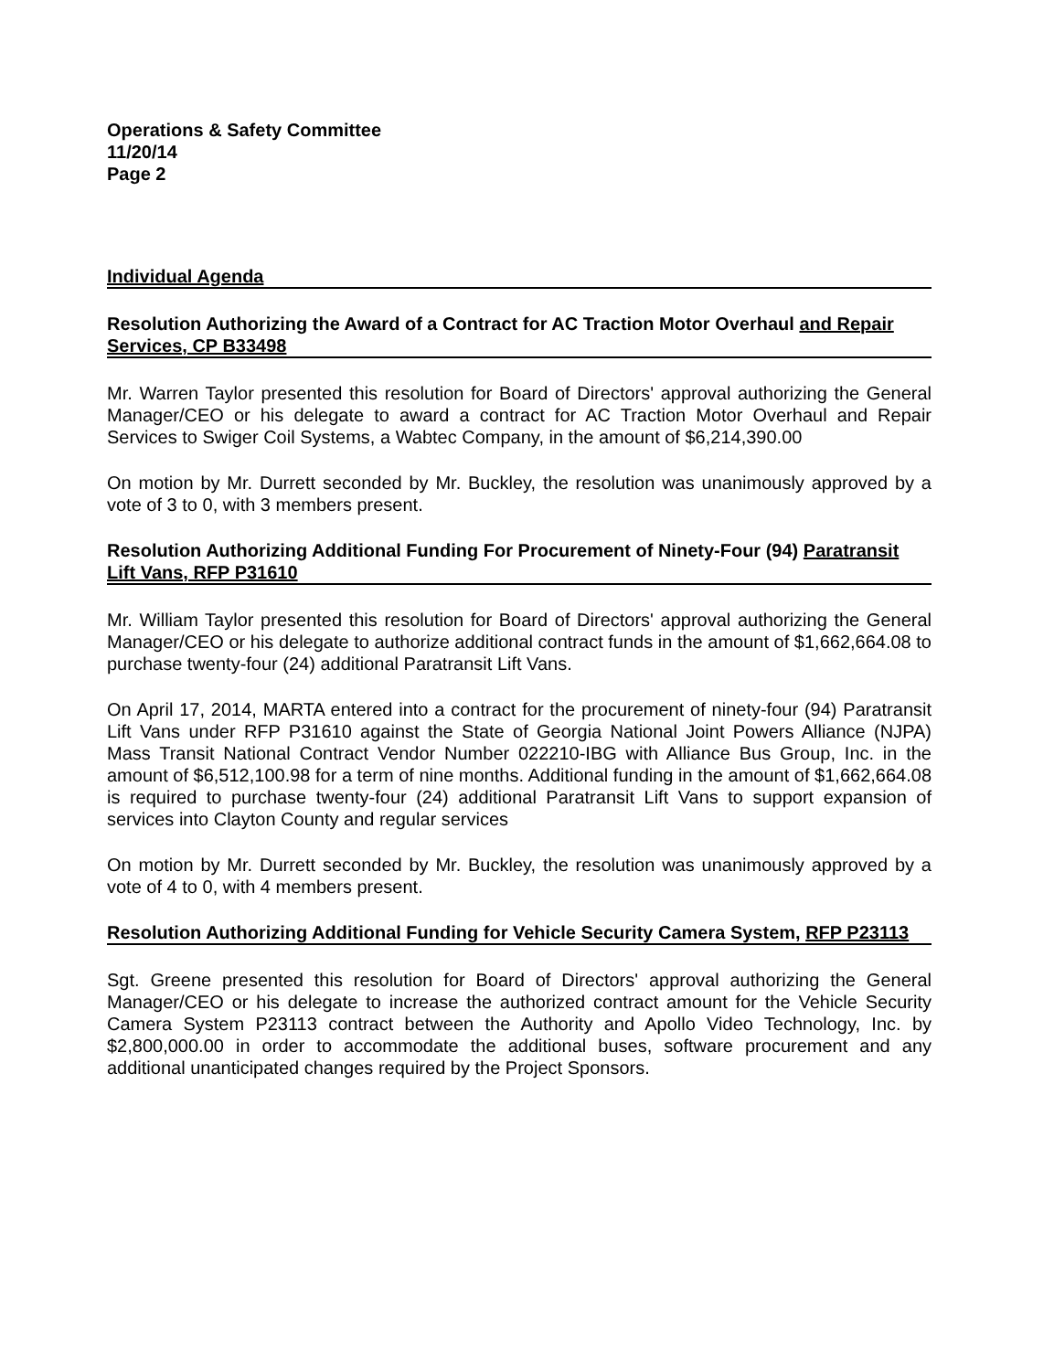Operations & Safety Committee
11/20/14
Page 2
Individual Agenda
Resolution Authorizing the Award of a Contract for AC Traction Motor Overhaul and Repair Services, CP B33498
Mr. Warren Taylor presented this resolution for Board of Directors' approval authorizing the General Manager/CEO or his delegate to award a contract for AC Traction Motor Overhaul and Repair Services to Swiger Coil Systems, a Wabtec Company, in the amount of $6,214,390.00
On motion by Mr. Durrett seconded by Mr. Buckley, the resolution was unanimously approved by a vote of 3 to 0, with 3 members present.
Resolution Authorizing Additional Funding For Procurement of Ninety-Four (94) Paratransit Lift Vans, RFP P31610
Mr. William Taylor presented this resolution for Board of Directors' approval authorizing the General Manager/CEO or his delegate to authorize additional contract funds in the amount of $1,662,664.08 to purchase twenty-four (24) additional Paratransit Lift Vans.
On April 17, 2014, MARTA entered into a contract for the procurement of ninety-four (94) Paratransit Lift Vans under RFP P31610 against the State of Georgia National Joint Powers Alliance (NJPA) Mass Transit National Contract Vendor Number 022210-IBG with Alliance Bus Group, Inc. in the amount of $6,512,100.98 for a term of nine months. Additional funding in the amount of $1,662,664.08 is required to purchase twenty-four (24) additional Paratransit Lift Vans to support expansion of services into Clayton County and regular services
On motion by Mr. Durrett seconded by Mr. Buckley, the resolution was unanimously approved by a vote of 4 to 0, with 4 members present.
Resolution Authorizing Additional Funding for Vehicle Security Camera System, RFP P23113
Sgt. Greene presented this resolution for Board of Directors' approval authorizing the General Manager/CEO or his delegate to increase the authorized contract amount for the Vehicle Security Camera System P23113 contract between the Authority and Apollo Video Technology, Inc. by $2,800,000.00 in order to accommodate the additional buses, software procurement and any additional unanticipated changes required by the Project Sponsors.